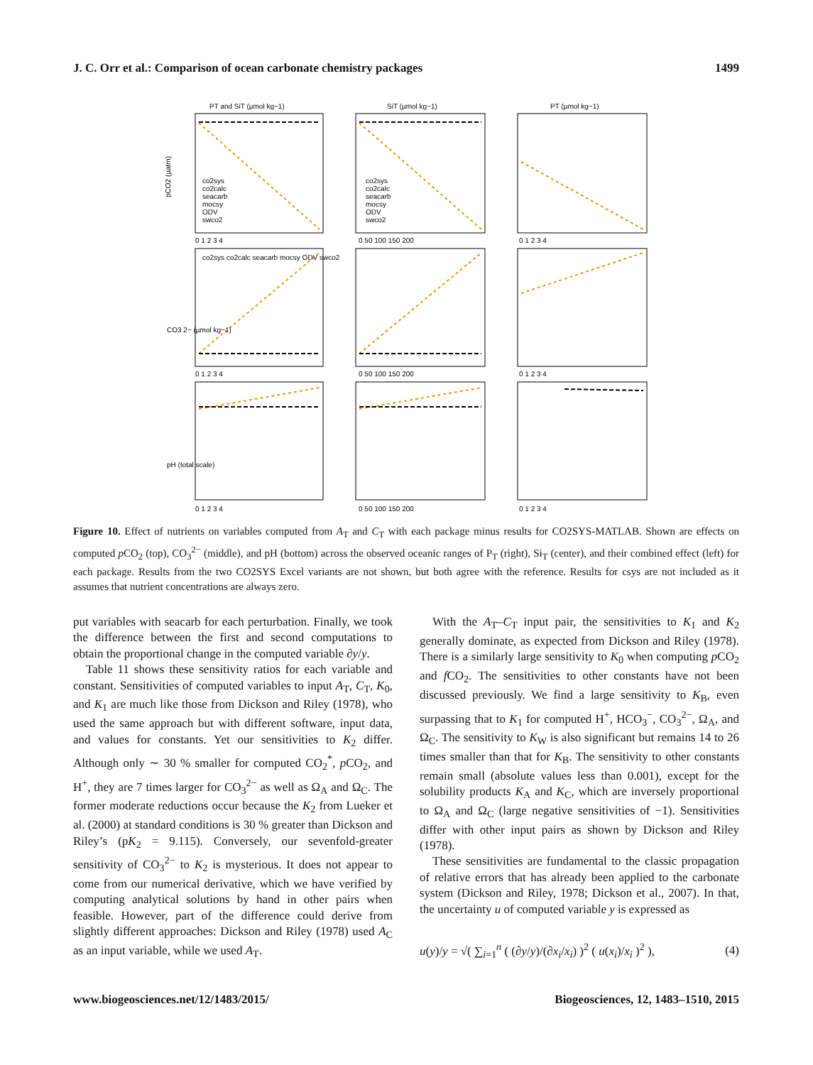J. C. Orr et al.: Comparison of ocean carbonate chemistry packages 1499
PT and SiT (µmol kg−1)
SiT (µmol kg−1)
PT (µmol kg−1)
pCO2 (µatm)
co2sys
co2calc
seacarb
mocsy
ODV
swco2
co2sys
co2calc
seacarb
mocsy
ODV
swco2
co2sys co2calc seacarb mocsy ODV swco2
0 1 2 3 4
0 50 100 150 200
0 1 2 3 4
0 1 2 3 4
0 50 100 150 200
0 1 2 3 4
0 1 2 3 4
0 50 100 150 200
0 1 2 3 4
CO3 2− (µmol kg−1)
pH (total scale)
Figure 10. Effect of nutrients on variables computed from A<sub>T</sub> and C<sub>T</sub> with each package minus results for CO2SYS-MATLAB. Shown are effects on computed p CO<sub>2</sub> (top), CO<sub>3</sub><sup>2−</sup> (middle), and pH (bottom) across the observed oceanic ranges of P<sub>T</sub> (right), Si<sub>T</sub> (center), and their combined effect (left) for each package. Results from the two CO2SYS Excel variants are not shown, but both agree with the reference. Results for csys are not included as it assumes that nutrient concentrations are always zero.
put variables with seacarb for each perturbation. Finally, we took the difference between the first and second computations to obtain the proportional change in the computed variable ∂y/y.
Table 11 shows these sensitivity ratios for each variable and constant. Sensitivities of computed variables to input A<sub>T</sub>, C<sub>T</sub>, K<sub>0</sub>, and K<sub>1</sub> are much like those from Dickson and Riley (1978), who used the same approach but with different software, input data, and values for constants. Yet our sensitivities to K<sub>2</sub> differ. Although only ∼ 30 % smaller for computed CO<sub>2</sub><sup>*</sup>, p CO<sub>2</sub>, and H<sup>+</sup>, they are 7 times larger for CO<sub>3</sub><sup>2−</sup> as well as Ω<sub>A</sub> and Ω<sub>C</sub>. The former moderate reductions occur because the K<sub>2</sub> from Lueker et al. (2000) at standard conditions is 30 % greater than Dickson and Riley’s (pK<sub>2</sub> = 9.115). Conversely, our sevenfold-greater sensitivity of CO<sub>3</sub><sup>2−</sup> to K<sub>2</sub> is mysterious. It does not appear to come from our numerical derivative, which we have verified by computing analytical solutions by hand in other pairs when feasible. However, part of the difference could derive from slightly different approaches: Dickson and Riley (1978) used A<sub>C</sub> as an input variable, while we used A<sub>T</sub>.
With the A<sub>T</sub>–C<sub>T</sub> input pair, the sensitivities to K<sub>1</sub> and K<sub>2</sub> generally dominate, as expected from Dickson and Riley (1978). There is a similarly large sensitivity to K<sub>0</sub> when computing p CO<sub>2</sub> and f CO<sub>2</sub>. The sensitivities to other constants have not been discussed previously. We find a large sensitivity to K<sub>B</sub>, even surpassing that to K<sub>1</sub> for computed H<sup>+</sup>, HCO<sub>3</sub><sup>−</sup>, CO<sub>3</sub><sup>2−</sup>, Ω<sub>A</sub>, and Ω<sub>C</sub>. The sensitivity to K<sub>W</sub> is also significant but remains 14 to 26 times smaller than that for K<sub>B</sub>. The sensitivity to other constants remain small (absolute values less than 0.001), except for the solubility products K<sub>A</sub> and K<sub>C</sub>, which are inversely proportional to Ω<sub>A</sub> and Ω<sub>C</sub> (large negative sensitivities of −1). Sensitivities differ with other input pairs as shown by Dickson and Riley (1978).
These sensitivities are fundamental to the classic propagation of relative errors that has already been applied to the carbonate system (Dickson and Riley, 1978; Dickson et al., 2007). In that, the uncertainty u of computed variable y is expressed as
u(y)/y = √( ∑<sub>i=1</sub><sup>n</sup> ( (∂y/y)/(∂x<sub>i</sub>/x<sub>i</sub>) )<sup>2</sup> ( u(x<sub>i</sub>)/x<sub>i</sub> )<sup>2</sup> ), (4)
www.biogeosciences.net/12/1483/2015/ Biogeosciences, 12, 1483–1510, 2015